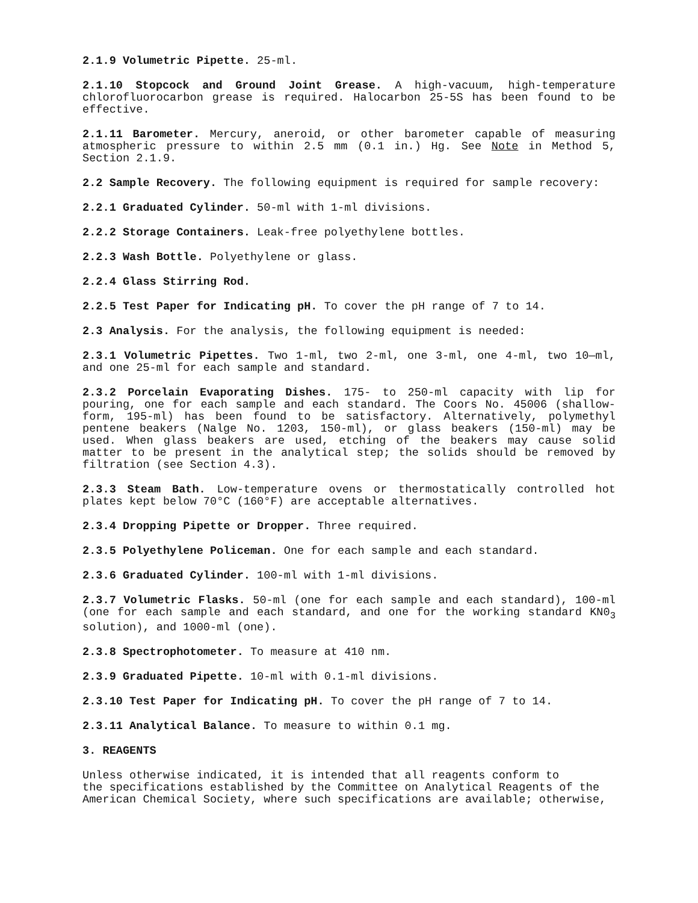2.1.9 Volumetric Pipette. 25-ml.
2.1.10 Stopcock and Ground Joint Grease. A high-vacuum, high-temperature chlorofluorocarbon grease is required. Halocarbon 25-5S has been found to be effective.
2.1.11 Barometer. Mercury, aneroid, or other barometer capable of measuring atmospheric pressure to within 2.5 mm (0.1 in.) Hg. See Note in Method 5, Section 2.1.9.
2.2 Sample Recovery. The following equipment is required for sample recovery:
2.2.1 Graduated Cylinder. 50-ml with 1-ml divisions.
2.2.2 Storage Containers. Leak-free polyethylene bottles.
2.2.3 Wash Bottle. Polyethylene or glass.
2.2.4 Glass Stirring Rod.
2.2.5 Test Paper for Indicating pH. To cover the pH range of 7 to 14.
2.3 Analysis. For the analysis, the following equipment is needed:
2.3.1 Volumetric Pipettes. Two 1-ml, two 2-ml, one 3-ml, one 4-ml, two 10—ml, and one 25-ml for each sample and standard.
2.3.2 Porcelain Evaporating Dishes. 175- to 250-ml capacity with lip for pouring, one for each sample and each standard. The Coors No. 45006 (shallow-form, 195-ml) has been found to be satisfactory. Alternatively, polymethyl pentene beakers (Nalge No. 1203, 150-ml), or glass beakers (150-ml) may be used. When glass beakers are used, etching of the beakers may cause solid matter to be present in the analytical step; the solids should be removed by filtration (see Section 4.3).
2.3.3 Steam Bath. Low-temperature ovens or thermostatically controlled hot plates kept below 70°C (160°F) are acceptable alternatives.
2.3.4 Dropping Pipette or Dropper. Three required.
2.3.5 Polyethylene Policeman. One for each sample and each standard.
2.3.6 Graduated Cylinder. 100-ml with 1-ml divisions.
2.3.7 Volumetric Flasks. 50-ml (one for each sample and each standard), 100-ml (one for each sample and each standard, and one for the working standard KN0<sub>3</sub> solution), and 1000-ml (one).
2.3.8 Spectrophotometer. To measure at 410 nm.
2.3.9 Graduated Pipette. 10-ml with 0.1-ml divisions.
2.3.10 Test Paper for Indicating pH. To cover the pH range of 7 to 14.
2.3.11 Analytical Balance. To measure to within 0.1 mg.
3. REAGENTS
Unless otherwise indicated, it is intended that all reagents conform to
the specifications established by the Committee on Analytical Reagents of the American Chemical Society, where such specifications are available; otherwise,